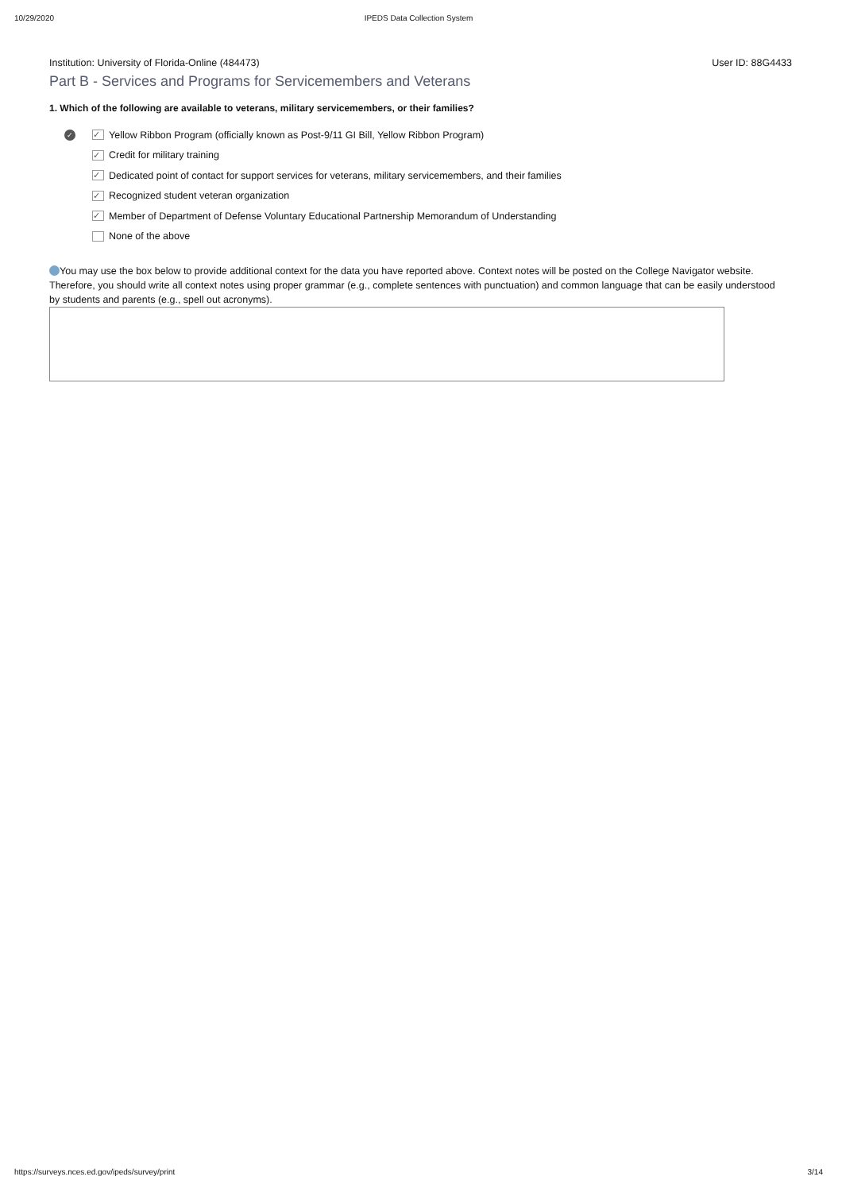10/29/2020 IPEDS Data Collection System
Institution: University of Florida-Online (484473) User ID: 88G4433
Part B - Services and Programs for Servicemembers and Veterans
1. Which of the following are available to veterans, military servicemembers, or their families?
✓ ✓ Yellow Ribbon Program (officially known as Post-9/11 GI Bill, Yellow Ribbon Program)
✓ Credit for military training
✓ Dedicated point of contact for support services for veterans, military servicemembers, and their families
✓ Recognized student veteran organization
✓ Member of Department of Defense Voluntary Educational Partnership Memorandum of Understanding
None of the above
You may use the box below to provide additional context for the data you have reported above. Context notes will be posted on the College Navigator website. Therefore, you should write all context notes using proper grammar (e.g., complete sentences with punctuation) and common language that can be easily understood by students and parents (e.g., spell out acronyms).
https://surveys.nces.ed.gov/ipeds/survey/print 3/14